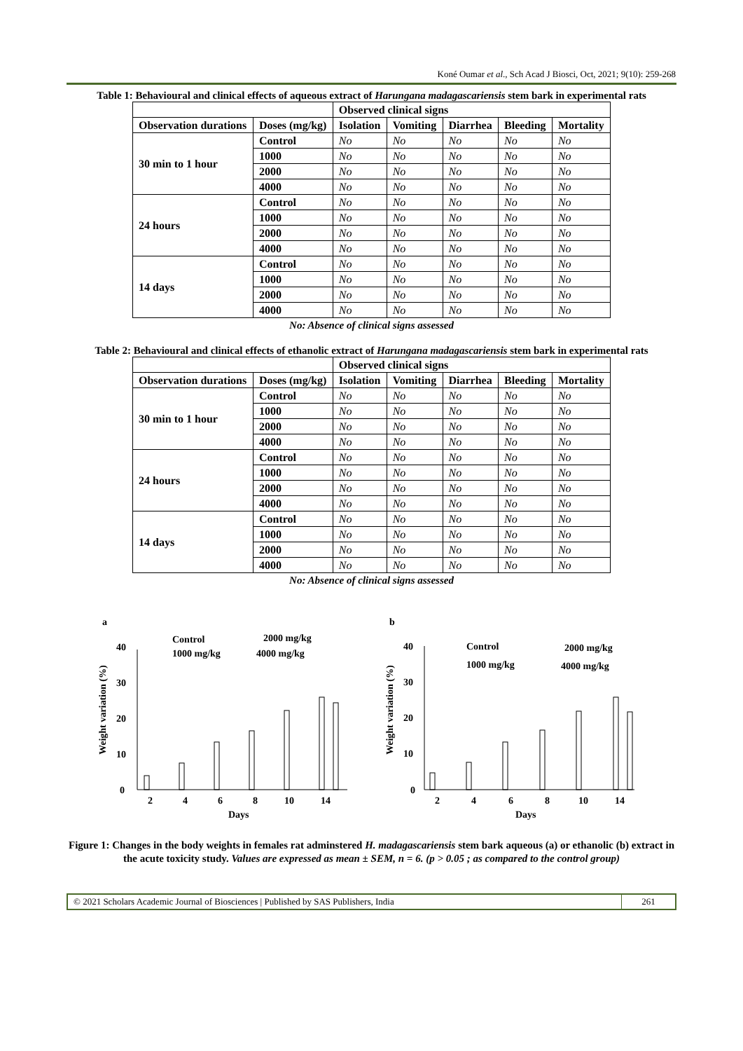Koné Oumar et al., Sch Acad J Biosci, Oct, 2021; 9(10): 259-268
Table 1: Behavioural and clinical effects of aqueous extract of Harungana madagascariensis stem bark in experimental rats
| | | Observed clinical signs | | | | |
| --- | --- | --- | --- | --- | --- | --- |
| Observation durations | Doses (mg/kg) | Isolation | Vomiting | Diarrhea | Bleeding | Mortality |
| 30 min to 1 hour | Control | No | No | No | No | No |
| | 1000 | No | No | No | No | No |
| | 2000 | No | No | No | No | No |
| | 4000 | No | No | No | No | No |
| 24 hours | Control | No | No | No | No | No |
| | 1000 | No | No | No | No | No |
| | 2000 | No | No | No | No | No |
| | 4000 | No | No | No | No | No |
| 14 days | Control | No | No | No | No | No |
| | 1000 | No | No | No | No | No |
| | 2000 | No | No | No | No | No |
| | 4000 | No | No | No | No | No |
No: Absence of clinical signs assessed
Table 2: Behavioural and clinical effects of ethanolic extract of Harungana madagascariensis stem bark in experimental rats
| | | Observed clinical signs | | | | |
| --- | --- | --- | --- | --- | --- | --- |
| Observation durations | Doses (mg/kg) | Isolation | Vomiting | Diarrhea | Bleeding | Mortality |
| 30 min to 1 hour | Control | No | No | No | No | No |
| | 1000 | No | No | No | No | No |
| | 2000 | No | No | No | No | No |
| | 4000 | No | No | No | No | No |
| 24 hours | Control | No | No | No | No | No |
| | 1000 | No | No | No | No | No |
| | 2000 | No | No | No | No | No |
| | 4000 | No | No | No | No | No |
| 14 days | Control | No | No | No | No | No |
| | 1000 | No | No | No | No | No |
| | 2000 | No | No | No | No | No |
| | 4000 | No | No | No | No | No |
No: Absence of clinical signs assessed
a
Control
2000 mg/kg
1000 mg/kg
4000 mg/kg
0
10
20
30
40
Weight variation (%)
2
4
6
8
10
14
Days
b
Control
2000 mg/kg
1000 mg/kg
4000 mg/kg
0
10
20
30
40
Weight variation (%)
2
4
6
8
10
14
Days
Figure 1: Changes in the body weights in females rat adminstered H. madagascariensis stem bark aqueous (a) or ethanolic (b) extract in the acute toxicity study. Values are expressed as mean ± SEM, n = 6. (p > 0.05 ; as compared to the control group)
© 2021 Scholars Academic Journal of Biosciences | Published by SAS Publishers, India
261